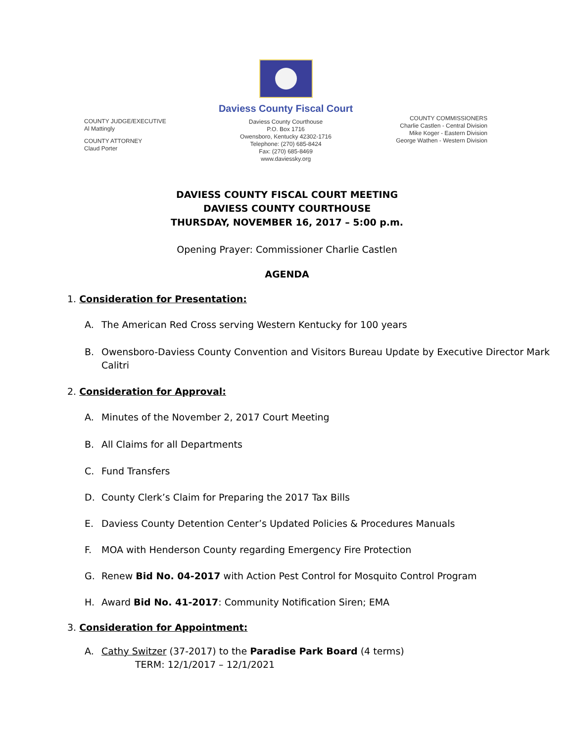COUNTY JUDGE/EXECUTIVE
Al Mattingly
COUNTY ATTORNEY
Claud Porter
Daviess County Fiscal Court
Daviess County Courthouse
P.O. Box 1716
Owensboro, Kentucky 42302-1716
Telephone: (270) 685-8424
Fax: (270) 685-8469
www.daviessky.org
COUNTY COMMISSIONERS
Charlie Castlen - Central Division
Mike Koger - Eastern Division
George Wathen - Western Division
DAVIESS COUNTY FISCAL COURT MEETING
DAVIESS COUNTY COURTHOUSE
THURSDAY, NOVEMBER 16, 2017 – 5:00 p.m.
Opening Prayer: Commissioner Charlie Castlen
AGENDA
1. Consideration for Presentation:
A. The American Red Cross serving Western Kentucky for 100 years
B. Owensboro-Daviess County Convention and Visitors Bureau Update by Executive Director Mark Calitri
2. Consideration for Approval:
A. Minutes of the November 2, 2017 Court Meeting
B. All Claims for all Departments
C. Fund Transfers
D. County Clerk’s Claim for Preparing the 2017 Tax Bills
E. Daviess County Detention Center’s Updated Policies & Procedures Manuals
F. MOA with Henderson County regarding Emergency Fire Protection
G. Renew Bid No. 04-2017 with Action Pest Control for Mosquito Control Program
H. Award Bid No. 41-2017: Community Notification Siren; EMA
3. Consideration for Appointment:
A. Cathy Switzer (37-2017) to the Paradise Park Board (4 terms)
TERM: 12/1/2017 – 12/1/2021